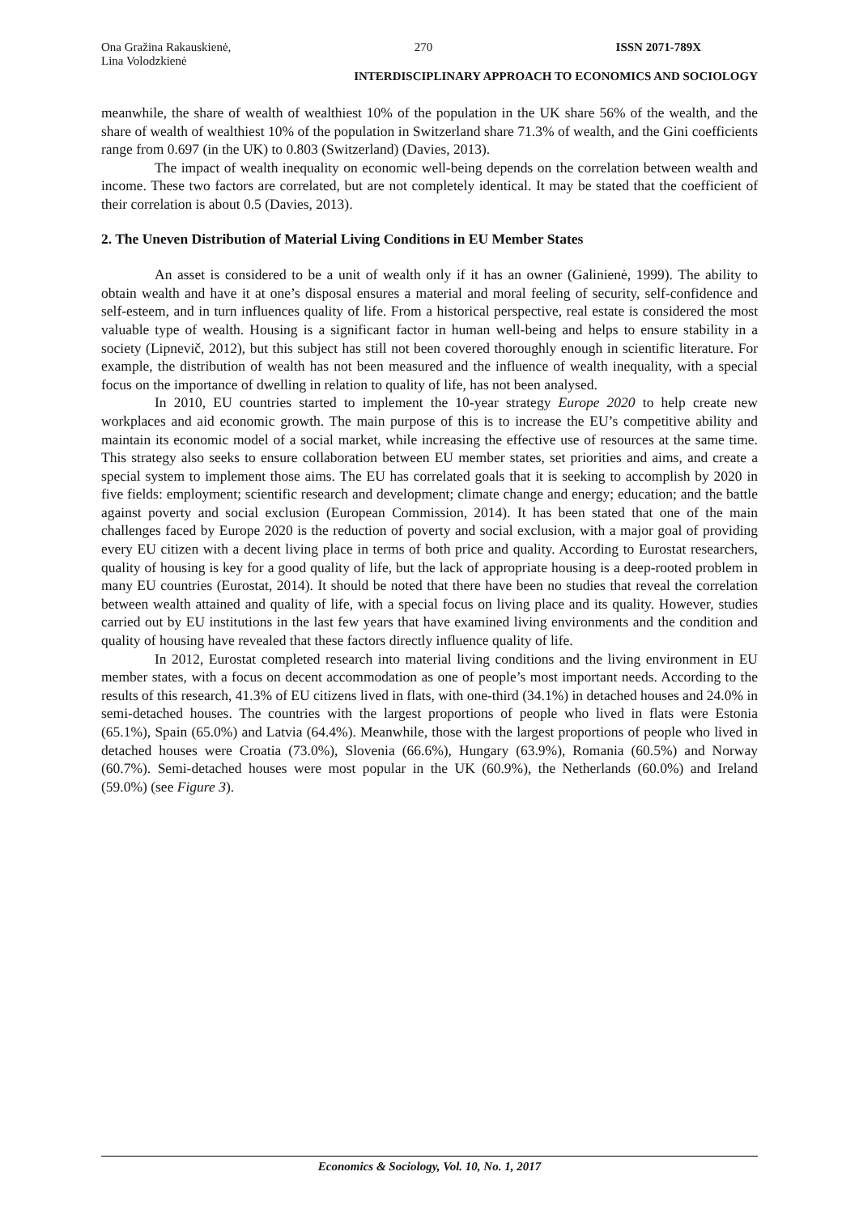Ona Gražina Rakauskienė,
Lina Volodzkienė 270 ISSN 2071-789X
INTERDISCIPLINARY APPROACH TO ECONOMICS AND SOCIOLOGY
meanwhile, the share of wealth of wealthiest 10% of the population in the UK share 56% of the wealth, and the share of wealth of wealthiest 10% of the population in Switzerland share 71.3% of wealth, and the Gini coefficients range from 0.697 (in the UK) to 0.803 (Switzerland) (Davies, 2013).
The impact of wealth inequality on economic well-being depends on the correlation between wealth and income. These two factors are correlated, but are not completely identical. It may be stated that the coefficient of their correlation is about 0.5 (Davies, 2013).
2. The Uneven Distribution of Material Living Conditions in EU Member States
An asset is considered to be a unit of wealth only if it has an owner (Galinienė, 1999). The ability to obtain wealth and have it at one’s disposal ensures a material and moral feeling of security, self-confidence and self-esteem, and in turn influences quality of life. From a historical perspective, real estate is considered the most valuable type of wealth. Housing is a significant factor in human well-being and helps to ensure stability in a society (Lipnevič, 2012), but this subject has still not been covered thoroughly enough in scientific literature. For example, the distribution of wealth has not been measured and the influence of wealth inequality, with a special focus on the importance of dwelling in relation to quality of life, has not been analysed.
In 2010, EU countries started to implement the 10-year strategy Europe 2020 to help create new workplaces and aid economic growth. The main purpose of this is to increase the EU’s competitive ability and maintain its economic model of a social market, while increasing the effective use of resources at the same time. This strategy also seeks to ensure collaboration between EU member states, set priorities and aims, and create a special system to implement those aims. The EU has correlated goals that it is seeking to accomplish by 2020 in five fields: employment; scientific research and development; climate change and energy; education; and the battle against poverty and social exclusion (European Commission, 2014). It has been stated that one of the main challenges faced by Europe 2020 is the reduction of poverty and social exclusion, with a major goal of providing every EU citizen with a decent living place in terms of both price and quality. According to Eurostat researchers, quality of housing is key for a good quality of life, but the lack of appropriate housing is a deep-rooted problem in many EU countries (Eurostat, 2014). It should be noted that there have been no studies that reveal the correlation between wealth attained and quality of life, with a special focus on living place and its quality. However, studies carried out by EU institutions in the last few years that have examined living environments and the condition and quality of housing have revealed that these factors directly influence quality of life.
In 2012, Eurostat completed research into material living conditions and the living environment in EU member states, with a focus on decent accommodation as one of people’s most important needs. According to the results of this research, 41.3% of EU citizens lived in flats, with one-third (34.1%) in detached houses and 24.0% in semi-detached houses. The countries with the largest proportions of people who lived in flats were Estonia (65.1%), Spain (65.0%) and Latvia (64.4%). Meanwhile, those with the largest proportions of people who lived in detached houses were Croatia (73.0%), Slovenia (66.6%), Hungary (63.9%), Romania (60.5%) and Norway (60.7%). Semi-detached houses were most popular in the UK (60.9%), the Netherlands (60.0%) and Ireland (59.0%) (see Figure 3).
Economics & Sociology, Vol. 10, No. 1, 2017